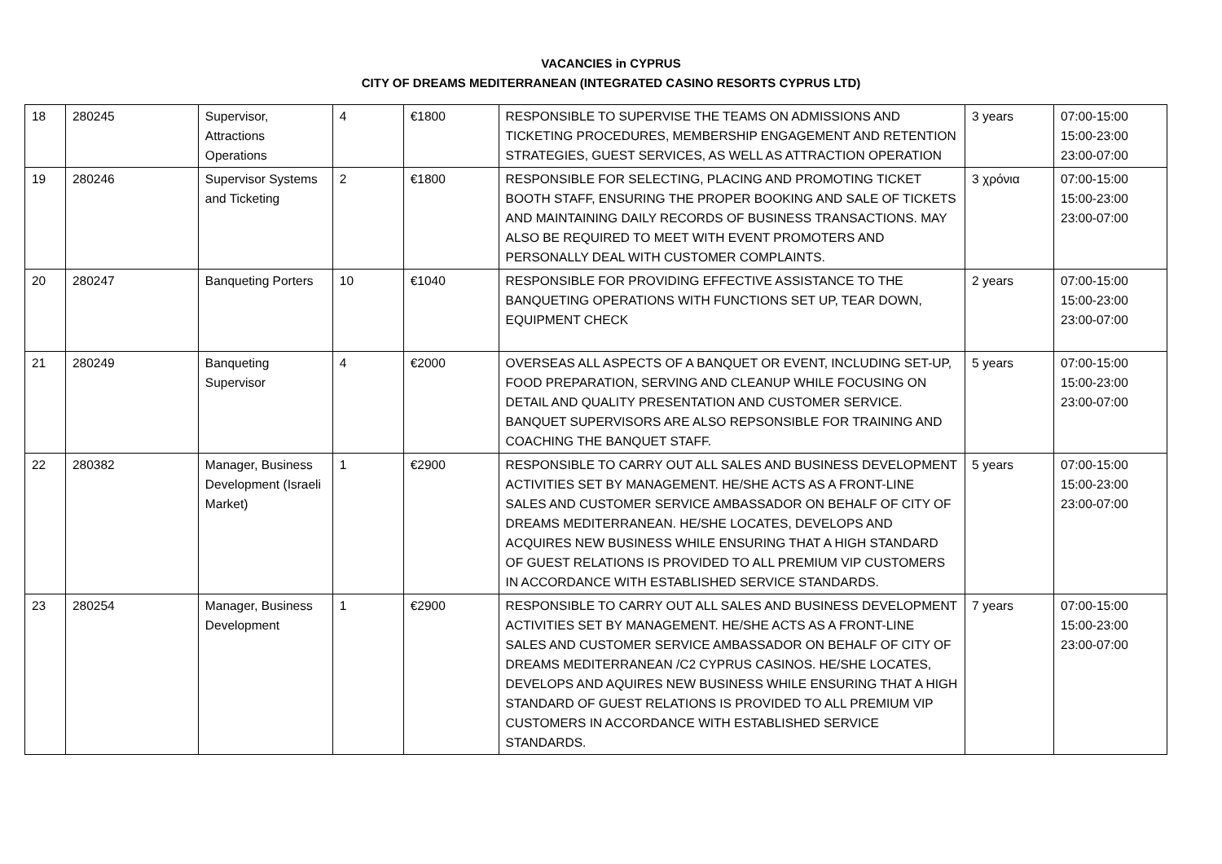VACANCIES in CYPRUS
CITY OF DREAMS MEDITERRANEAN (INTEGRATED CASINO RESORTS CYPRUS LTD)
| 18 | 280245 | Supervisor, Attractions Operations | 4 | €1800 | RESPONSIBLE TO SUPERVISE THE TEAMS ON ADMISSIONS AND TICKETING PROCEDURES, MEMBERSHIP ENGAGEMENT AND RETENTION STRATEGIES, GUEST SERVICES, AS WELL AS ATTRACTION OPERATION | 3 years | 07:00-15:00 15:00-23:00 23:00-07:00 |
| 19 | 280246 | Supervisor Systems and Ticketing | 2 | €1800 | RESPONSIBLE FOR SELECTING, PLACING AND PROMOTING TICKET BOOTH STAFF, ENSURING THE PROPER BOOKING AND SALE OF TICKETS AND MAINTAINING DAILY RECORDS OF BUSINESS TRANSACTIONS. MAY ALSO BE REQUIRED TO MEET WITH EVENT PROMOTERS AND PERSONALLY DEAL WITH CUSTOMER COMPLAINTS. | 3 χρόνια | 07:00-15:00 15:00-23:00 23:00-07:00 |
| 20 | 280247 | Banqueting Porters | 10 | €1040 | RESPONSIBLE FOR PROVIDING EFFECTIVE ASSISTANCE TO THE BANQUETING OPERATIONS WITH FUNCTIONS SET UP, TEAR DOWN, EQUIPMENT CHECK | 2 years | 07:00-15:00 15:00-23:00 23:00-07:00 |
| 21 | 280249 | Banqueting Supervisor | 4 | €2000 | OVERSEAS ALL ASPECTS OF A BANQUET OR EVENT, INCLUDING SET-UP, FOOD PREPARATION, SERVING AND CLEANUP WHILE FOCUSING ON DETAIL AND QUALITY PRESENTATION AND CUSTOMER SERVICE. BANQUET SUPERVISORS ARE ALSO REPSONSIBLE FOR TRAINING AND COACHING THE BANQUET STAFF. | 5 years | 07:00-15:00 15:00-23:00 23:00-07:00 |
| 22 | 280382 | Manager, Business Development (Israeli Market) | 1 | €2900 | RESPONSIBLE TO CARRY OUT ALL SALES AND BUSINESS DEVELOPMENT ACTIVITIES SET BY MANAGEMENT. HE/SHE ACTS AS A FRONT-LINE SALES AND CUSTOMER SERVICE AMBASSADOR ON BEHALF OF CITY OF DREAMS MEDITERRANEAN. HE/SHE LOCATES, DEVELOPS AND ACQUIRES NEW BUSINESS WHILE ENSURING THAT A HIGH STANDARD OF GUEST RELATIONS IS PROVIDED TO ALL PREMIUM VIP CUSTOMERS IN ACCORDANCE WITH ESTABLISHED SERVICE STANDARDS. | 5 years | 07:00-15:00 15:00-23:00 23:00-07:00 |
| 23 | 280254 | Manager, Business Development | 1 | €2900 | RESPONSIBLE TO CARRY OUT ALL SALES AND BUSINESS DEVELOPMENT ACTIVITIES SET BY MANAGEMENT. HE/SHE ACTS AS A FRONT-LINE SALES AND CUSTOMER SERVICE AMBASSADOR ON BEHALF OF CITY OF DREAMS MEDITERRANEAN /C2 CYPRUS CASINOS. HE/SHE LOCATES, DEVELOPS AND AQUIRES NEW BUSINESS WHILE ENSURING THAT A HIGH STANDARD OF GUEST RELATIONS IS PROVIDED TO ALL PREMIUM VIP CUSTOMERS IN ACCORDANCE WITH ESTABLISHED SERVICE STANDARDS. | 7 years | 07:00-15:00 15:00-23:00 23:00-07:00 |